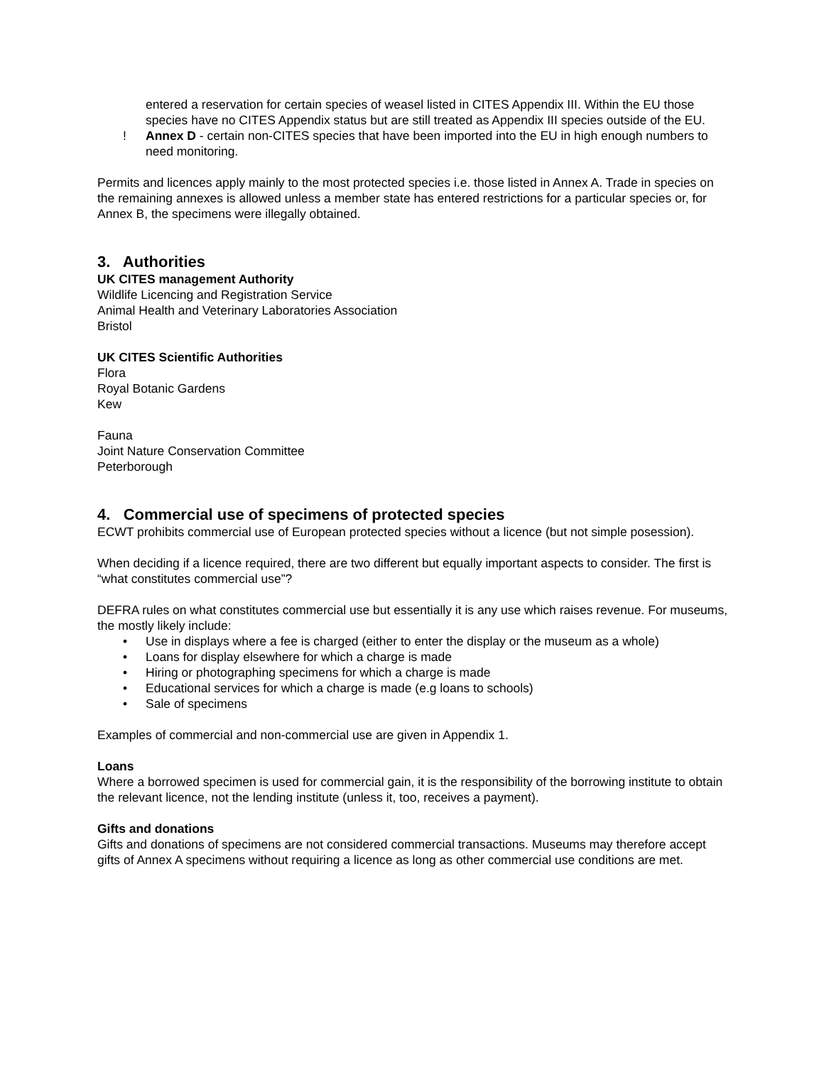entered a reservation for certain species of weasel listed in CITES Appendix III. Within the EU those species have no CITES Appendix status but are still treated as Appendix III species outside of the EU.
! Annex D - certain non-CITES species that have been imported into the EU in high enough numbers to need monitoring.
Permits and licences apply mainly to the most protected species i.e. those listed in Annex A. Trade in species on the remaining annexes is allowed unless a member state has entered restrictions for a particular species or, for Annex B, the specimens were illegally obtained.
3. Authorities
UK CITES management Authority
Wildlife Licencing and Registration Service
Animal Health and Veterinary Laboratories Association
Bristol
UK CITES Scientific Authorities
Flora
Royal Botanic Gardens
Kew
Fauna
Joint Nature Conservation Committee
Peterborough
4. Commercial use of specimens of protected species
ECWT prohibits commercial use of European protected species without a licence (but not simple posession).
When deciding if a licence required, there are two different but equally important aspects to consider. The first is “what constitutes commercial use”?
DEFRA rules on what constitutes commercial use but essentially it is any use which raises revenue. For museums, the mostly likely include:
• Use in displays where a fee is charged (either to enter the display or the museum as a whole)
• Loans for display elsewhere for which a charge is made
• Hiring or photographing specimens for which a charge is made
• Educational services for which a charge is made (e.g loans to schools)
• Sale of specimens
Examples of commercial and non-commercial use are given in Appendix 1.
Loans
Where a borrowed specimen is used for commercial gain, it is the responsibility of the borrowing institute to obtain the relevant licence, not the lending institute (unless it, too, receives a payment).
Gifts and donations
Gifts and donations of specimens are not considered commercial transactions. Museums may therefore accept gifts of Annex A specimens without requiring a licence as long as other commercial use conditions are met.